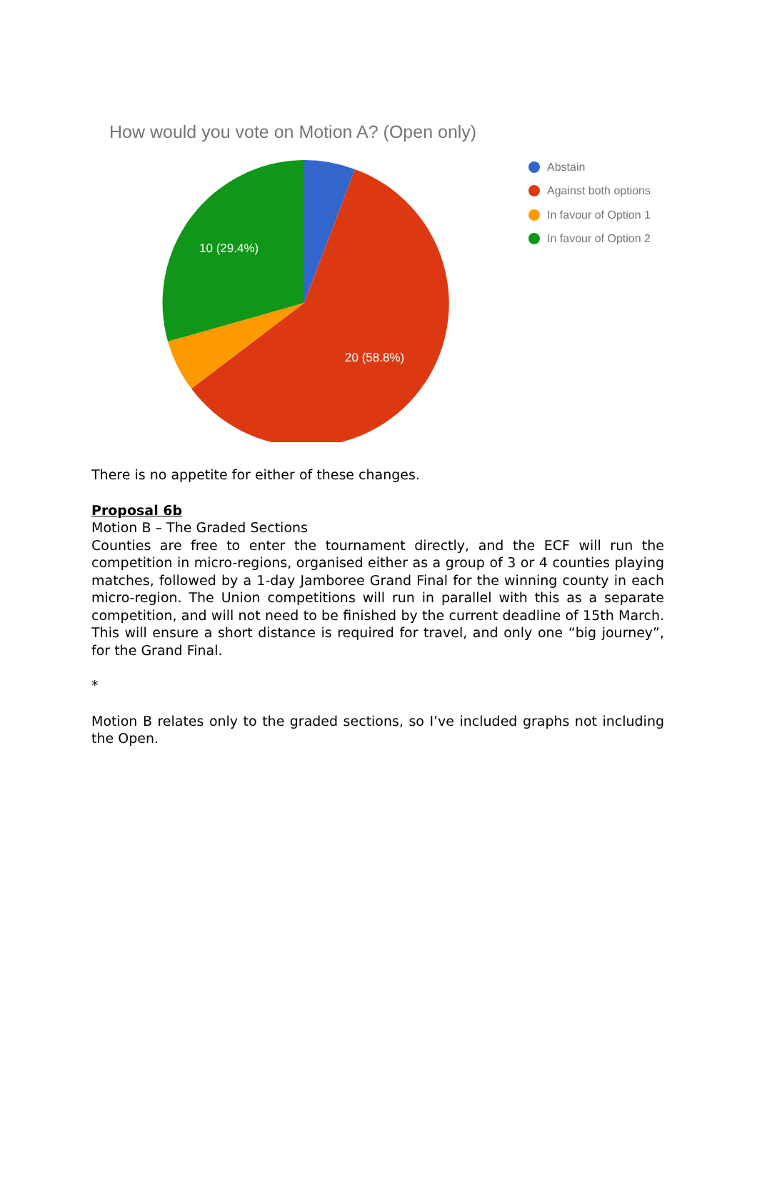How would you vote on Motion A? (Open only)
10 (29.4%)
20 (58.8%)
Abstain
Against both options
In favour of Option 1
In favour of Option 2
There is no appetite for either of these changes.
Proposal 6b
Motion B – The Graded Sections
Counties are free to enter the tournament directly, and the ECF will run the competition in micro-regions, organised either as a group of 3 or 4 counties playing matches, followed by a 1-day Jamboree Grand Final for the winning county in each micro-region. The Union competitions will run in parallel with this as a separate competition, and will not need to be finished by the current deadline of 15th March. This will ensure a short distance is required for travel, and only one “big journey”, for the Grand Final.
*
Motion B relates only to the graded sections, so I’ve included graphs not including the Open.